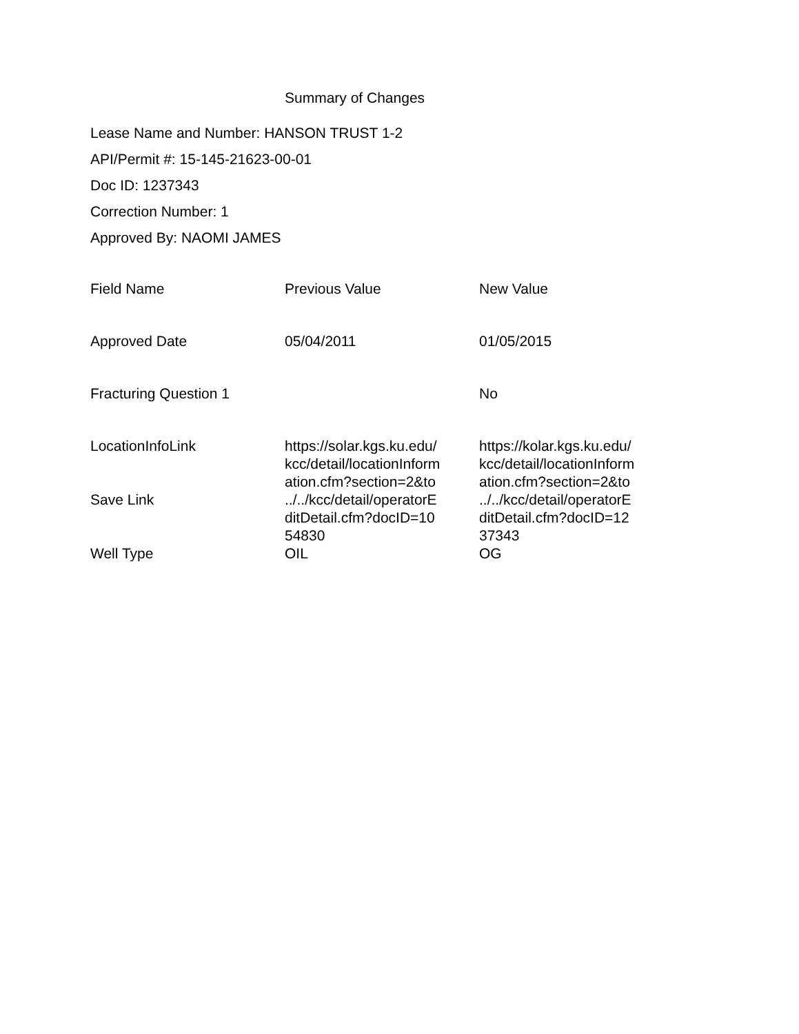Summary of Changes
Lease Name and Number: HANSON TRUST 1-2
API/Permit #: 15-145-21623-00-01
Doc ID: 1237343
Correction Number: 1
Approved By: NAOMI JAMES
| Field Name | Previous Value | New Value |
| --- | --- | --- |
| Approved Date | 05/04/2011 | 01/05/2015 |
| Fracturing Question 1 | | No |
| LocationInfoLink | https://solar.kgs.ku.edu/ kcc/detail/locationInform ation.cfm?section=2&to | https://kolar.kgs.ku.edu/ kcc/detail/locationInform ation.cfm?section=2&to |
| Save Link | ../../kcc/detail/operatorE ditDetail.cfm?docID=10 54830 | ../../kcc/detail/operatorE ditDetail.cfm?docID=12 37343 |
| Well Type | OIL | OG |